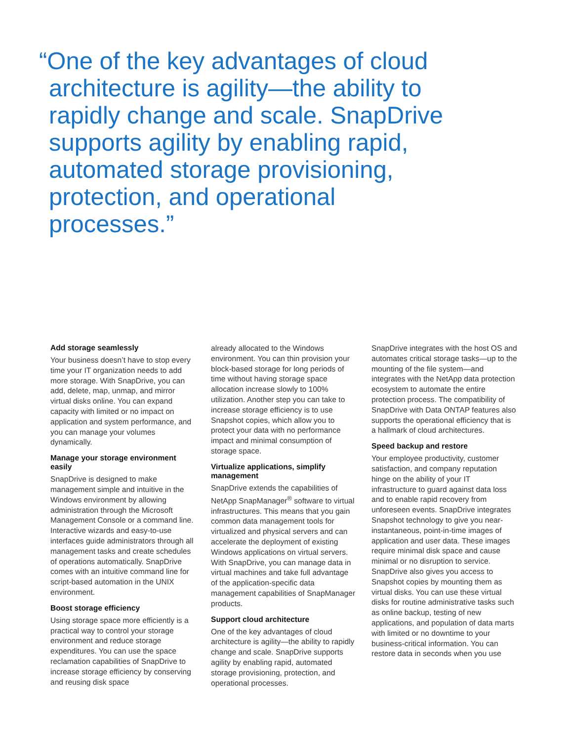“One of the key advantages of cloud architecture is agility—the ability to rapidly change and scale. SnapDrive supports agility by enabling rapid, automated storage provisioning, protection, and operational processes.”
Add storage seamlessly
Your business doesn’t have to stop every time your IT organization needs to add more storage. With SnapDrive, you can add, delete, map, unmap, and mirror virtual disks online. You can expand capacity with limited or no impact on application and system performance, and you can manage your volumes dynamically.
Manage your storage environment easily
SnapDrive is designed to make management simple and intuitive in the Windows environment by allowing administration through the Microsoft Management Console or a command line. Interactive wizards and easy-to-use interfaces guide administrators through all management tasks and create schedules of operations automatically. SnapDrive comes with an intuitive command line for script-based automation in the UNIX environment.
Boost storage efficiency
Using storage space more efficiently is a practical way to control your storage environment and reduce storage expenditures. You can use the space reclamation capabilities of SnapDrive to increase storage efficiency by conserving and reusing disk space
already allocated to the Windows environment. You can thin provision your block-based storage for long periods of time without having storage space allocation increase slowly to 100% utilization. Another step you can take to increase storage efficiency is to use Snapshot copies, which allow you to protect your data with no performance impact and minimal consumption of storage space.
Virtualize applications, simplify management
SnapDrive extends the capabilities of NetApp SnapManager<sup>®</sup> software to virtual infrastructures. This means that you gain common data management tools for virtualized and physical servers and can accelerate the deployment of existing Windows applications on virtual servers. With SnapDrive, you can manage data in virtual machines and take full advantage of the application-specific data management capabilities of SnapManager products.
Support cloud architecture
One of the key advantages of cloud architecture is agility—the ability to rapidly change and scale. SnapDrive supports agility by enabling rapid, automated storage provisioning, protection, and operational processes.
SnapDrive integrates with the host OS and automates critical storage tasks—up to the mounting of the file system—and integrates with the NetApp data protection ecosystem to automate the entire protection process. The compatibility of SnapDrive with Data ONTAP features also supports the operational efficiency that is a hallmark of cloud architectures.
Speed backup and restore
Your employee productivity, customer satisfaction, and company reputation hinge on the ability of your IT infrastructure to guard against data loss and to enable rapid recovery from unforeseen events. SnapDrive integrates Snapshot technology to give you near- instantaneous, point-in-time images of application and user data. These images require minimal disk space and cause minimal or no disruption to service. SnapDrive also gives you access to Snapshot copies by mounting them as virtual disks. You can use these virtual disks for routine administrative tasks such as online backup, testing of new applications, and population of data marts with limited or no downtime to your business-critical information. You can restore data in seconds when you use